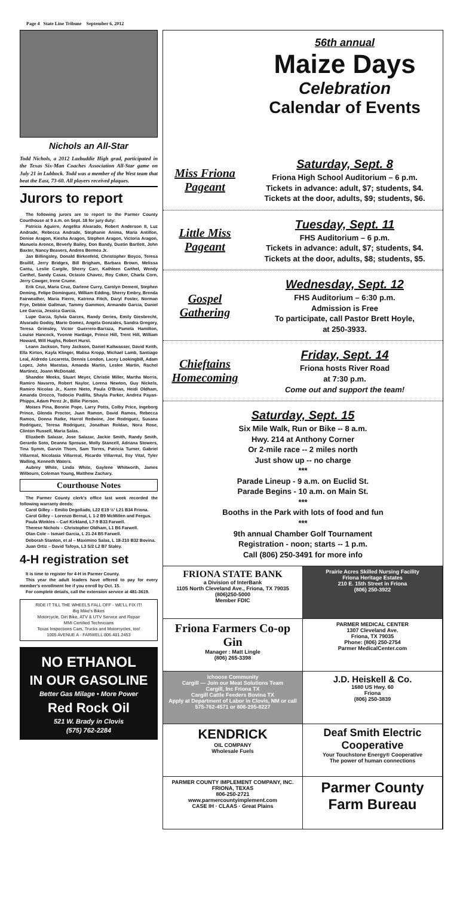Page 4 State Line Tribune September 6, 2012
Nichols an All-Star
Todd Nichols, a 2012 Lazbuddie High grad, participated in the Texas Six-Man Coaches Association All-Star game on July 21 in Lubbock. Todd was a member of the West team that beat the East, 73-60. All players received plaques.
Jurors to report
The following jurors are to report to the Parmer County Courthouse at 9 a.m. on Sept. 18 for jury duty:
Patricia Aguirre, Angelita Alvarado, Robert Anderson II, Luz Andrade, Rebecca Andrade, Stephanie Anima, Maria Antillon, Denise Aragon, Kiesha Aragon, Stephen Aragon, Victoria Aragon, Manuela Aronce, Beverly Bailey, Don Bandy, Dustin Bartlett, John Baxter, Nancy Beavers, Andres Bermea Jr.
Jan Billingsley, Donald Birkenfeld, Christopher Boyzo, Teresa Braillif, Jerry Bridges, Bill Brigham, Barbara Brown, Melissa Cantu, Leslie Cargile, Sherry Carr, Kathleen Carthel, Wendy Carthel, Sandy Casas, Octavio Chavez, Roy Coker, Charla Corn, Jerry Cowger, Irene Crume.
Erik Cruz, Maria Cruz, Darlene Curry, Carolyn Dement, Stephen Deming, Felipe Dominguez, William Edding, Sherry Embry, Brenda Fairweather, Maria Fierro, Katrena Fitch, Daryl Foster, Norman Frye, Debbie Gallman, Tammy Gammon, Armando Garcia, Daniel Lee Garcia, Jessica Garcia.
Lupe Garza, Sylvia Garzes, Randy Geries, Emily Giesbrecht, Alvarado Godoy, Mario Gomez, Angela Gonzales, Sandra Gregory, Teresa Grimsley, Victor Guerrero-Barraza, Pamela Hamilton, Louise Hancock, Yvonne Hardage, Prince Hill, Trent Hill, William Howard, Will Hughs, Robert Hurst.
Leann Jackson, Tony Jackson, Daniel Kaltwasser, David Keith, Ella Kirton, Kayla Klinger, Malisa Kropp, Michael Lamb, Santiago Leal, Aldredo Lecarreta, Dennis London, Lacey Lookingbill, Adam Lopez, John Maestas, Amanda Martin, Leslee Martin, Rachel Martinez, Joann McDonald.
Shandee Meeks, Stuart Meyer, Christie Miller, Martha Morris, Ramiro Navarro, Robert Naylor, Lorena Newton, Guy Nickels, Ramiro Nicolas Jr., Karen Nieto, Paula O'Brian, Heidi Oldham, Amanda Orozco, Todocio Padilla, Shayla Parker, Andrea Payan-Phipps, Adam Perez Jr., Billie Pierson.
Moises Pina, Bonnie Pope, Larry Potts, Colby Price, Ingeborg Prince, Glenda Proctor, Juan Ramon, David Ramos, Rebecca Ramos, Donna Ratke, Harrol Redwine, Joe Rodriguez, Susana Rodriguez, Teresa Rodriguez, Jonathan Roldan, Nora Rose, Clinton Russell, Maria Salas.
Elizabeth Salazar, Jose Salazar, Jackie Smith, Randy Smith, Gerardo Soto, Deanna Sprouse, Molly Stancell, Adriana Stowers, Tina Symm, Garvin Thorn, Sam Torres, Patricia Turner, Gabriel Villarreal, Nicolasia Villarreal, Ricardo Villarreal, Ilsy Vital, Tyler Walling, Kenneth Waters.
Aubrey White, Linda White, Gaylene Whitworth, James Wilbourn, Coleman Young, Matthew Zachary.
Courthouse Notes
The Parmer County clerk's office last week recorded the following warranty deeds:
Carol Gilley – Emilio Degollado, L22 E19 ½' L21 B34 Friona.
Carol Gilley – Lorenzo Bernal, L 1-2 B9 McMillen and Fergus.
Paula Winkles – Carl Kirkland, L7-9 B33 Farwell.
Therese Nichols – Christopher Oldham, L1 B6 Farwell.
Olan Cole – Ismael Garcia, L 21-24 B5 Farwell.
Deborah Stanton, et al – Maximino Salas, L 18-210 B32 Bovina.
Juan Ortiz – David Tafoya, L3 S/2 L2 B7 Staley.
4-H registration set
It is time to register for 4-H in Parmer County.
This year the adult leaders have offered to pay for every member's enrollment fee if you enroll by Oct. 15.
For complete details, call the extension service at 481-3619.
RIDE IT TILL THE WHEELS FALL OFF - WE'LL FIX IT!
Big Mike's Bikes
Motorcycle, Dirt Bike, ATV & UTV Service and Repair
MMI Certified Technicians
Texas Inspections Cars, Trucks and Motorcycles, too!
1005 AVENUE A - FARWELL 806.481.2453
NO ETHANOL
IN OUR GASOLINE
Better Gas Milage • More Power
Red Rock Oil
521 W. Brady in Clovis
(575) 762-2284
56th annual
Maize Days
Celebration
Calendar of Events
Miss Friona Pageant
Saturday, Sept. 8
Friona High School Auditorium – 6 p.m.
Tickets in advance: adult, $7; students, $4.
Tickets at the door, adults, $9; students, $6.
Little Miss Pageant
Tuesday, Sept. 11
FHS Auditorium – 6 p.m.
Tickets in advance: adult, $7; students, $4.
Tickets at the door, adults, $8; students, $5.
Gospel Gathering
Wednesday, Sept. 12
FHS Auditorium – 6:30 p.m.
Admission is Free
To participate, call Pastor Brett Hoyle,
at 250-3933.
Chieftains Homecoming
Friday, Sept. 14
Friona hosts River Road
at 7:30 p.m.
Come out and support the team!
Saturday, Sept. 15
Six Mile Walk, Run or Bike -- 8 a.m.
Hwy. 214 at Anthony Corner
Or 2-mile race -- 2 miles north
Just show up -- no charge
***
Parade Lineup - 9 a.m. on Euclid St.
Parade Begins - 10 a.m. on Main St.
***
Booths in the Park with lots of food and fun
***
9th annual Chamber Golf Tournament
Registration - noon; starts -- 1 p.m.
Call (806) 250-3491 for more info
FRIONA STATE BANK
a Division of InterBank
1105 North Cleveland Ave., Friona, TX 79035
(806)250-5000
Member FDIC
Prairie Acres Skilled Nursing Facility
Friona Heritage Estates
210 E. 15th Street in Friona
(806) 250-3922
Friona Farmers Co-op Gin
Manager : Matt Lingle
(806) 265-3398
PARMER MEDICAL CENTER
1307 Cleveland Ave.
Friona, TX 79035
Phone: (806) 250-2754
Parmer MedicalCenter.com
ichoose Community
Cargill — Join our Meat Solutions Team
Cargill, Inc Friona TX
Cargill Cattle Feeders Bovina TX
Apply at Department of Labor in Clovis, NM or call 575-762-4571 or 806-295-8227
J.D. Heiskell & Co.
1680 US Hwy. 60
Friona
(806) 250-3839
KENDRICK
OIL COMPANY
Wholesale Fuels
Deaf Smith Electric Cooperative
Your Touchstone Energy® Cooperative
The power of human connections
PARMER COUNTY IMPLEMENT COMPANY, INC.
FRIONA, TEXAS
806-250-2721
www.parmercountyimplement.com
CASE IH · CLAAS · Great Plains
Parmer County Farm Bureau